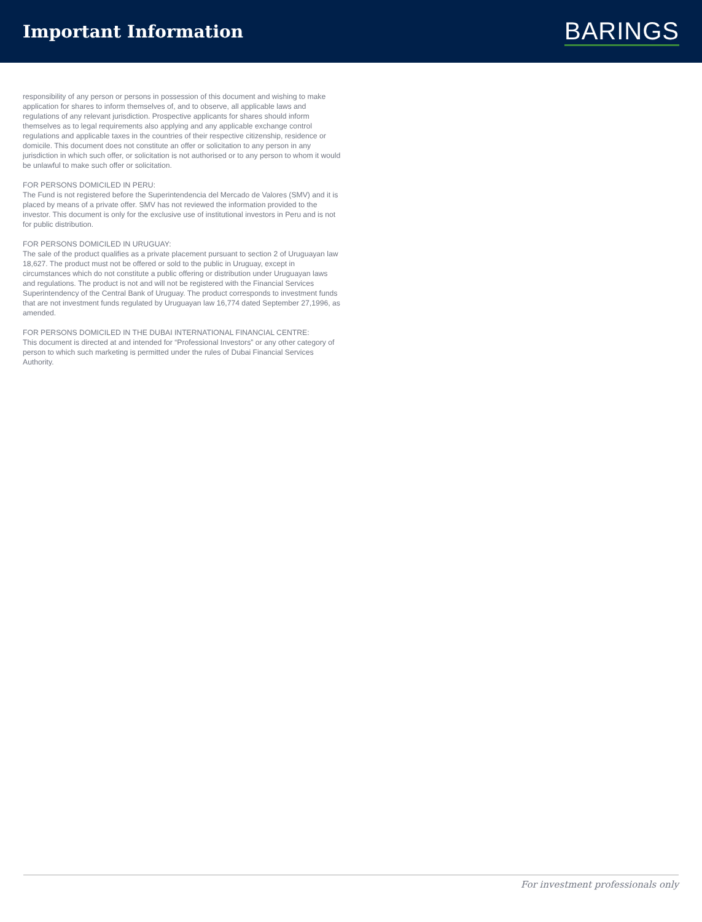Important Information
BARINGS
responsibility of any person or persons in possession of this document and wishing to make application for shares to inform themselves of, and to observe, all applicable laws and regulations of any relevant jurisdiction. Prospective applicants for shares should inform themselves as to legal requirements also applying and any applicable exchange control regulations and applicable taxes in the countries of their respective citizenship, residence or domicile. This document does not constitute an offer or solicitation to any person in any jurisdiction in which such offer, or solicitation is not authorised or to any person to whom it would be unlawful to make such offer or solicitation.
FOR PERSONS DOMICILED IN PERU:
The Fund is not registered before the Superintendencia del Mercado de Valores (SMV) and it is placed by means of a private offer. SMV has not reviewed the information provided to the investor. This document is only for the exclusive use of institutional investors in Peru and is not for public distribution.
FOR PERSONS DOMICILED IN URUGUAY:
The sale of the product qualifies as a private placement pursuant to section 2 of Uruguayan law 18,627. The product must not be offered or sold to the public in Uruguay, except in circumstances which do not constitute a public offering or distribution under Uruguayan laws and regulations. The product is not and will not be registered with the Financial Services Superintendency of the Central Bank of Uruguay. The product corresponds to investment funds that are not investment funds regulated by Uruguayan law 16,774 dated September 27,1996, as amended.
FOR PERSONS DOMICILED IN THE DUBAI INTERNATIONAL FINANCIAL CENTRE:
This document is directed at and intended for “Professional Investors” or any other category of person to which such marketing is permitted under the rules of Dubai Financial Services Authority.
For investment professionals only